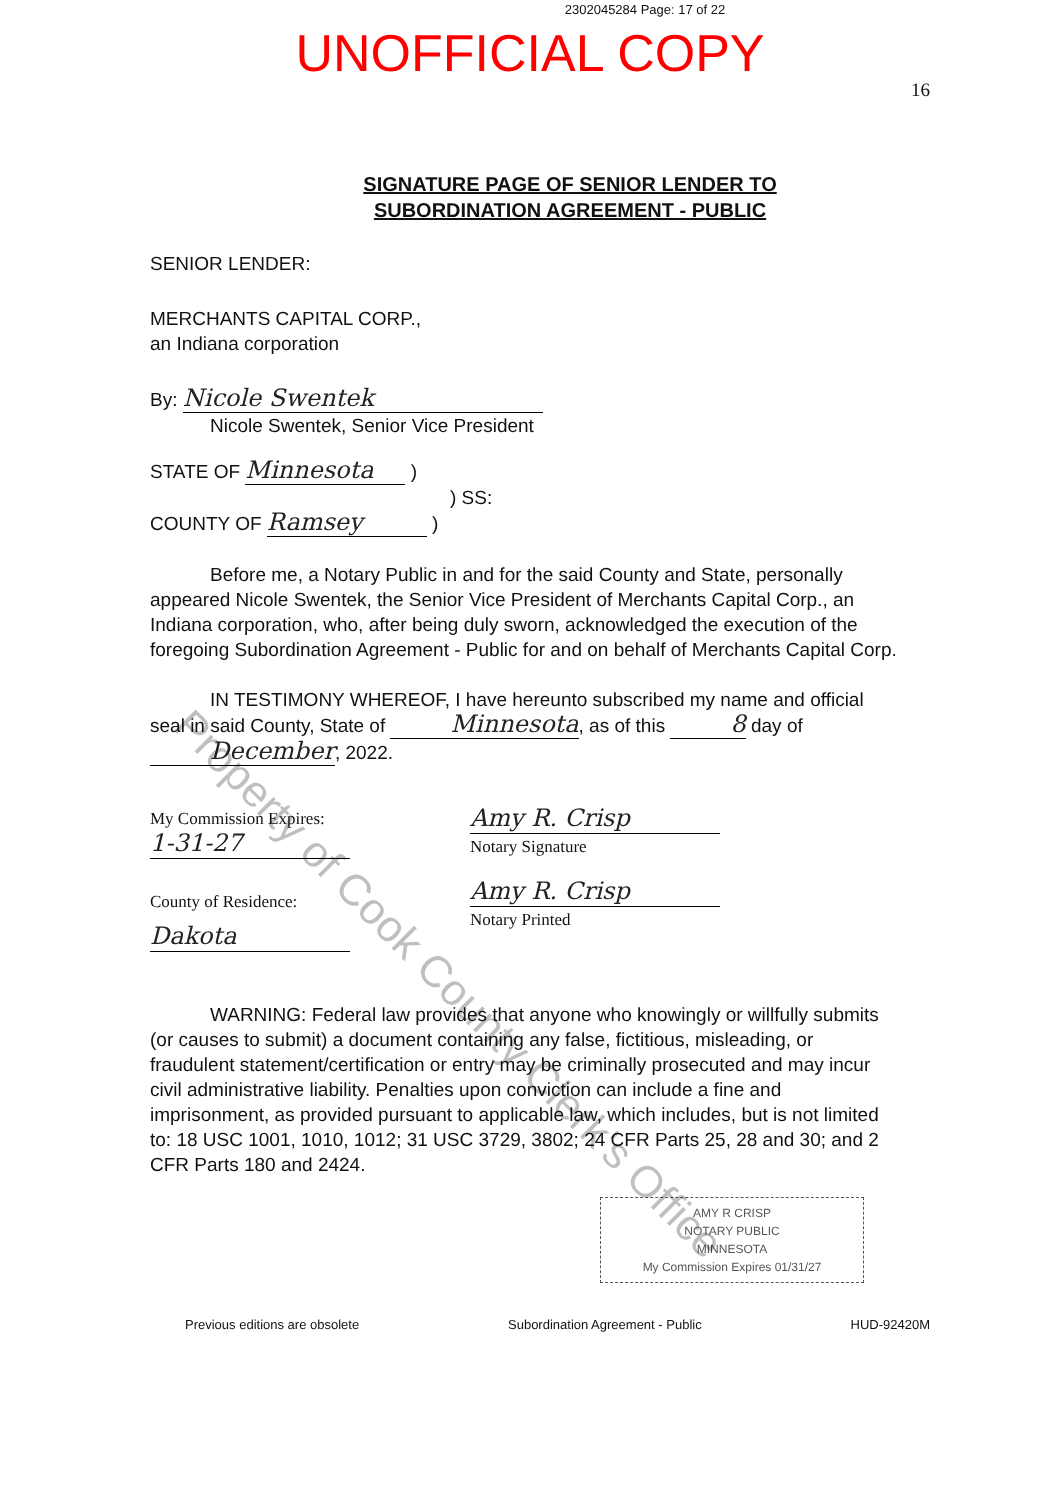2302045284 Page: 17 of 22
UNOFFICIAL COPY
16
SIGNATURE PAGE OF SENIOR LENDER TO
SUBORDINATION AGREEMENT - PUBLIC
SENIOR LENDER:
MERCHANTS CAPITAL CORP.,
an Indiana corporation
By: Nicole Swentek
Nicole Swentek, Senior Vice President
STATE OF Minnesota )
) SS:
COUNTY OF Ramsey )
Before me, a Notary Public in and for the said County and State, personally appeared Nicole Swentek, the Senior Vice President of Merchants Capital Corp., an Indiana corporation, who, after being duly sworn, acknowledged the execution of the foregoing Subordination Agreement - Public for and on behalf of Merchants Capital Corp.
IN TESTIMONY WHEREOF, I have hereunto subscribed my name and official seal in said County, State of Minnesota, as of this 8 day of December, 2022.
My Commission Expires:
1-31-27
County of Residence:
Dakota
Amy R. Crisp
Notary Signature
Amy R. Crisp
Notary Printed
WARNING: Federal law provides that anyone who knowingly or willfully submits (or causes to submit) a document containing any false, fictitious, misleading, or fraudulent statement/certification or entry may be criminally prosecuted and may incur civil administrative liability. Penalties upon conviction can include a fine and imprisonment, as provided pursuant to applicable law, which includes, but is not limited to: 18 USC 1001, 1010, 1012; 31 USC 3729, 3802; 24 CFR Parts 25, 28 and 30; and 2 CFR Parts 180 and 2424.
AMY R CRISP
NOTARY PUBLIC
MINNESOTA
My Commission Expires 01/31/27
Previous editions are obsolete Subordination Agreement - Public HUD-92420M
Property of Cook County Clerk's Office